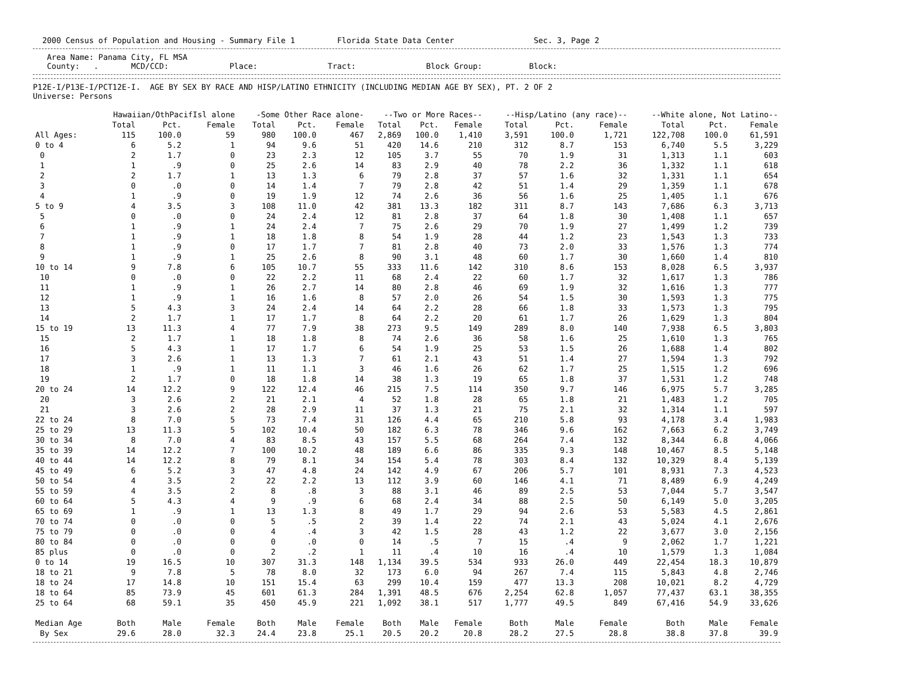2000 Census of Population and Housing - Summary File 1 Florida State Data Center Sec. 3, Page 2
Area Name: Panama City, FL MSA County: . MCD/CCD: Place: Tract: Block Group: Block:
P12E-I/P13E-I/PCT12E-I. AGE BY SEX BY RACE AND HISP/LATINO ETHNICITY (INCLUDING MEDIAN AGE BY SEX), PT. 2 OF 2 Universe: Persons
| | Hawaiian/OthPacifIsl alone | | | -Some Other Race alone- | | | --Two or More Races-- | | | --Hisp/Latino (any race)-- | | | --White alone, Not Latino-- | | |
| --- | --- | --- | --- | --- | --- | --- | --- | --- | --- | --- | --- | --- | --- | --- | --- |
| | Total | Pct. | Female | Total | Pct. | Female | Total | Pct. | Female | Total | Pct. | Female | Total | Pct. | Female |
| All Ages: | 115 | 100.0 | 59 | 980 | 100.0 | 467 | 2,869 | 100.0 | 1,410 | 3,591 | 100.0 | 1,721 | 122,708 | 100.0 | 61,591 |
| 0 to 4 | 6 | 5.2 | 1 | 94 | 9.6 | 51 | 420 | 14.6 | 210 | 312 | 8.7 | 153 | 6,740 | 5.5 | 3,229 |
| 0 | 2 | 1.7 | 0 | 23 | 2.3 | 12 | 105 | 3.7 | 55 | 70 | 1.9 | 31 | 1,313 | 1.1 | 603 |
| 1 | 1 | .9 | 0 | 25 | 2.6 | 14 | 83 | 2.9 | 40 | 78 | 2.2 | 36 | 1,332 | 1.1 | 618 |
| 2 | 2 | 1.7 | 1 | 13 | 1.3 | 6 | 79 | 2.8 | 37 | 57 | 1.6 | 32 | 1,331 | 1.1 | 654 |
| 3 | 0 | .0 | 0 | 14 | 1.4 | 7 | 79 | 2.8 | 42 | 51 | 1.4 | 29 | 1,359 | 1.1 | 678 |
| 4 | 1 | .9 | 0 | 19 | 1.9 | 12 | 74 | 2.6 | 36 | 56 | 1.6 | 25 | 1,405 | 1.1 | 676 |
| 5 to 9 | 4 | 3.5 | 3 | 108 | 11.0 | 42 | 381 | 13.3 | 182 | 311 | 8.7 | 143 | 7,686 | 6.3 | 3,713 |
| 5 | 0 | .0 | 0 | 24 | 2.4 | 12 | 81 | 2.8 | 37 | 64 | 1.8 | 30 | 1,408 | 1.1 | 657 |
| 6 | 1 | .9 | 1 | 24 | 2.4 | 7 | 75 | 2.6 | 29 | 70 | 1.9 | 27 | 1,499 | 1.2 | 739 |
| 7 | 1 | .9 | 1 | 18 | 1.8 | 8 | 54 | 1.9 | 28 | 44 | 1.2 | 23 | 1,543 | 1.3 | 733 |
| 8 | 1 | .9 | 0 | 17 | 1.7 | 7 | 81 | 2.8 | 40 | 73 | 2.0 | 33 | 1,576 | 1.3 | 774 |
| 9 | 1 | .9 | 1 | 25 | 2.6 | 8 | 90 | 3.1 | 48 | 60 | 1.7 | 30 | 1,660 | 1.4 | 810 |
| 10 to 14 | 9 | 7.8 | 6 | 105 | 10.7 | 55 | 333 | 11.6 | 142 | 310 | 8.6 | 153 | 8,028 | 6.5 | 3,937 |
| 10 | 0 | .0 | 0 | 22 | 2.2 | 11 | 68 | 2.4 | 22 | 60 | 1.7 | 32 | 1,617 | 1.3 | 786 |
| 11 | 1 | .9 | 1 | 26 | 2.7 | 14 | 80 | 2.8 | 46 | 69 | 1.9 | 32 | 1,616 | 1.3 | 777 |
| 12 | 1 | .9 | 1 | 16 | 1.6 | 8 | 57 | 2.0 | 26 | 54 | 1.5 | 30 | 1,593 | 1.3 | 775 |
| 13 | 5 | 4.3 | 3 | 24 | 2.4 | 14 | 64 | 2.2 | 28 | 66 | 1.8 | 33 | 1,573 | 1.3 | 795 |
| 14 | 2 | 1.7 | 1 | 17 | 1.7 | 8 | 64 | 2.2 | 20 | 61 | 1.7 | 26 | 1,629 | 1.3 | 804 |
| 15 to 19 | 13 | 11.3 | 4 | 77 | 7.9 | 38 | 273 | 9.5 | 149 | 289 | 8.0 | 140 | 7,938 | 6.5 | 3,803 |
| 15 | 2 | 1.7 | 1 | 18 | 1.8 | 8 | 74 | 2.6 | 36 | 58 | 1.6 | 25 | 1,610 | 1.3 | 765 |
| 16 | 5 | 4.3 | 1 | 17 | 1.7 | 6 | 54 | 1.9 | 25 | 53 | 1.5 | 26 | 1,688 | 1.4 | 802 |
| 17 | 3 | 2.6 | 1 | 13 | 1.3 | 7 | 61 | 2.1 | 43 | 51 | 1.4 | 27 | 1,594 | 1.3 | 792 |
| 18 | 1 | .9 | 1 | 11 | 1.1 | 3 | 46 | 1.6 | 26 | 62 | 1.7 | 25 | 1,515 | 1.2 | 696 |
| 19 | 2 | 1.7 | 0 | 18 | 1.8 | 14 | 38 | 1.3 | 19 | 65 | 1.8 | 37 | 1,531 | 1.2 | 748 |
| 20 to 24 | 14 | 12.2 | 9 | 122 | 12.4 | 46 | 215 | 7.5 | 114 | 350 | 9.7 | 146 | 6,975 | 5.7 | 3,285 |
| 20 | 3 | 2.6 | 2 | 21 | 2.1 | 4 | 52 | 1.8 | 28 | 65 | 1.8 | 21 | 1,483 | 1.2 | 705 |
| 21 | 3 | 2.6 | 2 | 28 | 2.9 | 11 | 37 | 1.3 | 21 | 75 | 2.1 | 32 | 1,314 | 1.1 | 597 |
| 22 to 24 | 8 | 7.0 | 5 | 73 | 7.4 | 31 | 126 | 4.4 | 65 | 210 | 5.8 | 93 | 4,178 | 3.4 | 1,983 |
| 25 to 29 | 13 | 11.3 | 5 | 102 | 10.4 | 50 | 182 | 6.3 | 78 | 346 | 9.6 | 162 | 7,663 | 6.2 | 3,749 |
| 30 to 34 | 8 | 7.0 | 4 | 83 | 8.5 | 43 | 157 | 5.5 | 68 | 264 | 7.4 | 132 | 8,344 | 6.8 | 4,066 |
| 35 to 39 | 14 | 12.2 | 7 | 100 | 10.2 | 48 | 189 | 6.6 | 86 | 335 | 9.3 | 148 | 10,467 | 8.5 | 5,148 |
| 40 to 44 | 14 | 12.2 | 8 | 79 | 8.1 | 34 | 154 | 5.4 | 78 | 303 | 8.4 | 132 | 10,329 | 8.4 | 5,139 |
| 45 to 49 | 6 | 5.2 | 3 | 47 | 4.8 | 24 | 142 | 4.9 | 67 | 206 | 5.7 | 101 | 8,931 | 7.3 | 4,523 |
| 50 to 54 | 4 | 3.5 | 2 | 22 | 2.2 | 13 | 112 | 3.9 | 60 | 146 | 4.1 | 71 | 8,489 | 6.9 | 4,249 |
| 55 to 59 | 4 | 3.5 | 2 | 8 | .8 | 3 | 88 | 3.1 | 46 | 89 | 2.5 | 53 | 7,044 | 5.7 | 3,547 |
| 60 to 64 | 5 | 4.3 | 4 | 9 | .9 | 6 | 68 | 2.4 | 34 | 88 | 2.5 | 50 | 6,149 | 5.0 | 3,205 |
| 65 to 69 | 1 | .9 | 1 | 13 | 1.3 | 8 | 49 | 1.7 | 29 | 94 | 2.6 | 53 | 5,583 | 4.5 | 2,861 |
| 70 to 74 | 0 | .0 | 0 | 5 | .5 | 2 | 39 | 1.4 | 22 | 74 | 2.1 | 43 | 5,024 | 4.1 | 2,676 |
| 75 to 79 | 0 | .0 | 0 | 4 | .4 | 3 | 42 | 1.5 | 28 | 43 | 1.2 | 22 | 3,677 | 3.0 | 2,156 |
| 80 to 84 | 0 | .0 | 0 | 0 | .0 | 0 | 14 | .5 | 7 | 15 | .4 | 9 | 2,062 | 1.7 | 1,221 |
| 85 plus | 0 | .0 | 0 | 2 | .2 | 1 | 11 | .4 | 10 | 16 | .4 | 10 | 1,579 | 1.3 | 1,084 |
| 0 to 14 | 19 | 16.5 | 10 | 307 | 31.3 | 148 | 1,134 | 39.5 | 534 | 933 | 26.0 | 449 | 22,454 | 18.3 | 10,879 |
| 18 to 21 | 9 | 7.8 | 5 | 78 | 8.0 | 32 | 173 | 6.0 | 94 | 267 | 7.4 | 115 | 5,843 | 4.8 | 2,746 |
| 18 to 24 | 17 | 14.8 | 10 | 151 | 15.4 | 63 | 299 | 10.4 | 159 | 477 | 13.3 | 208 | 10,021 | 8.2 | 4,729 |
| 18 to 64 | 85 | 73.9 | 45 | 601 | 61.3 | 284 | 1,391 | 48.5 | 676 | 2,254 | 62.8 | 1,057 | 77,437 | 63.1 | 38,355 |
| 25 to 64 | 68 | 59.1 | 35 | 450 | 45.9 | 221 | 1,092 | 38.1 | 517 | 1,777 | 49.5 | 849 | 67,416 | 54.9 | 33,626 |
| Median Age | Both | Male | Female | Both | Male | Female | Both | Male | Female | Both | Male | Female | Both | Male | Female |
| By Sex | 29.6 | 28.0 | 32.3 | 24.4 | 23.8 | 25.1 | 20.5 | 20.2 | 20.8 | 28.2 | 27.5 | 28.8 | 38.8 | 37.8 | 39.9 |